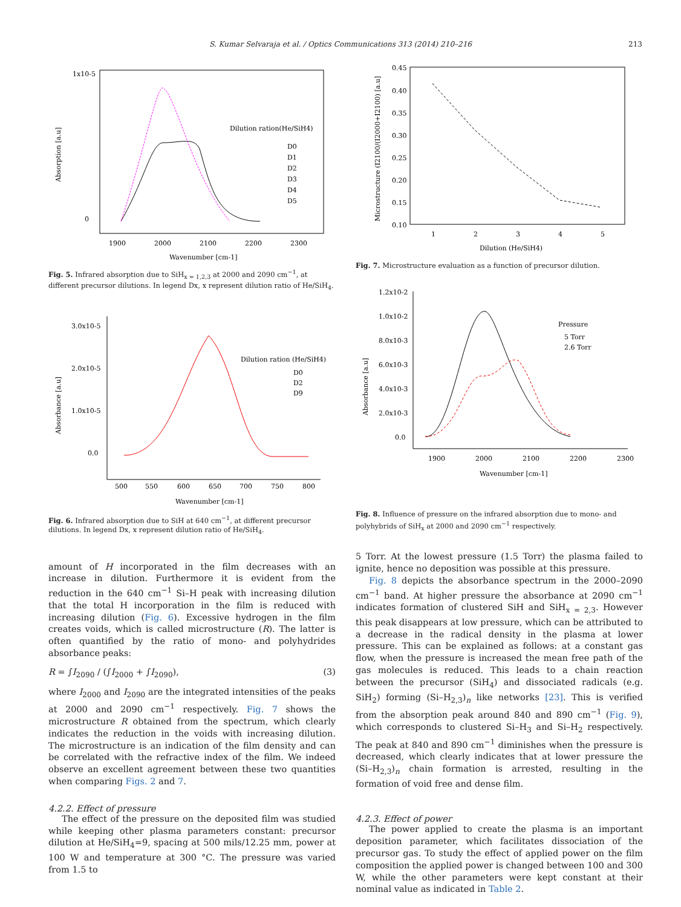S. Kumar Selvaraja et al. / Optics Communications 313 (2014) 210–216 213
1x10-5
0
Dilution ration(He/SiH4)
D0
D1
D2
D3
D4
D5
1900
2000
2100
2200
2300
Wavenumber [cm-1]
Absorption [a.u]
Fig. 5. Infrared absorption due to SiH<sub>x = 1,2,3</sub> at 2000 and 2090 cm<sup>−1</sup>, at different precursor dilutions. In legend Dx, x represent dilution ratio of He/SiH<sub>4</sub>.
3.0x10-5
2.0x10-5
1.0x10-5
0.0
Dilution ration (He/SiH4)
D0
D2
D9
500
550
600
650
700
750
800
Wavenumber [cm-1]
Absorbance [a.u]
Fig. 6. Infrared absorption due to SiH at 640 cm<sup>−1</sup>, at different precursor dilutions. In legend Dx, x represent dilution ratio of He/SiH<sub>4</sub>.
amount of H incorporated in the film decreases with an increase in dilution. Furthermore it is evident from the reduction in the 640 cm<sup>−1</sup> Si–H peak with increasing dilution that the total H incorporation in the film is reduced with increasing dilution (Fig. 6). Excessive hydrogen in the film creates voids, which is called microstructure (R). The latter is often quantified by the ratio of mono- and polyhydrides absorbance peaks:
R = ∫I<sub>2090</sub> / (∫I<sub>2000</sub> + ∫I<sub>2090</sub>), (3)
where I<sub>2000</sub> and I<sub>2090</sub> are the integrated intensities of the peaks at 2000 and 2090 cm<sup>−1</sup> respectively. Fig. 7 shows the microstructure R obtained from the spectrum, which clearly indicates the reduction in the voids with increasing dilution. The microstructure is an indication of the film density and can be correlated with the refractive index of the film. We indeed observe an excellent agreement between these two quantities when comparing Figs. 2 and 7.
4.2.2. Effect of pressure
The effect of the pressure on the deposited film was studied while keeping other plasma parameters constant: precursor dilution at He/SiH<sub>4</sub>=9, spacing at 500 mils/12.25 mm, power at 100 W and temperature at 300 °C. The pressure was varied from 1.5 to
0.45
0.40
0.35
0.30
0.25
0.20
0.15
0.10
1
2
3
4
5
Dilution (He/SiH4)
Microstructure (I2100/(I2000+I2100) [a.u]
Fig. 7. Microstructure evaluation as a function of precursor dilution.
1.2x10-2
1.0x10-2
8.0x10-3
6.0x10-3
4.0x10-3
2.0x10-3
0.0
Pressure
5 Torr
2.6 Torr
1900
2000
2100
2200
2300
Wavenumber [cm-1]
Absorbance [a.u]
Fig. 8. Influence of pressure on the infrared absorption due to mono- and polyhybrids of SiH<sub>x</sub> at 2000 and 2090 cm<sup>−1</sup> respectively.
5 Torr. At the lowest pressure (1.5 Torr) the plasma failed to ignite, hence no deposition was possible at this pressure.
Fig. 8 depicts the absorbance spectrum in the 2000–2090 cm<sup>−1</sup> band. At higher pressure the absorbance at 2090 cm<sup>−1</sup> indicates formation of clustered SiH and SiH<sub>x = 2,3</sub>. However this peak disappears at low pressure, which can be attributed to a decrease in the radical density in the plasma at lower pressure. This can be explained as follows: at a constant gas flow, when the pressure is increased the mean free path of the gas molecules is reduced. This leads to a chain reaction between the precursor (SiH<sub>4</sub>) and dissociated radicals (e.g. SiH<sub>2</sub>) forming (Si–H<sub>2,3</sub>)<sub>n</sub> like networks [23]. This is verified from the absorption peak around 840 and 890 cm<sup>−1</sup> (Fig. 9), which corresponds to clustered Si–H<sub>3</sub> and Si–H<sub>2</sub> respectively. The peak at 840 and 890 cm<sup>−1</sup> diminishes when the pressure is decreased, which clearly indicates that at lower pressure the (Si–H<sub>2,3</sub>)<sub>n</sub> chain formation is arrested, resulting in the formation of void free and dense film.
4.2.3. Effect of power
The power applied to create the plasma is an important deposition parameter, which facilitates dissociation of the precursor gas. To study the effect of applied power on the film composition the applied power is changed between 100 and 300 W, while the other parameters were kept constant at their nominal value as indicated in Table 2.